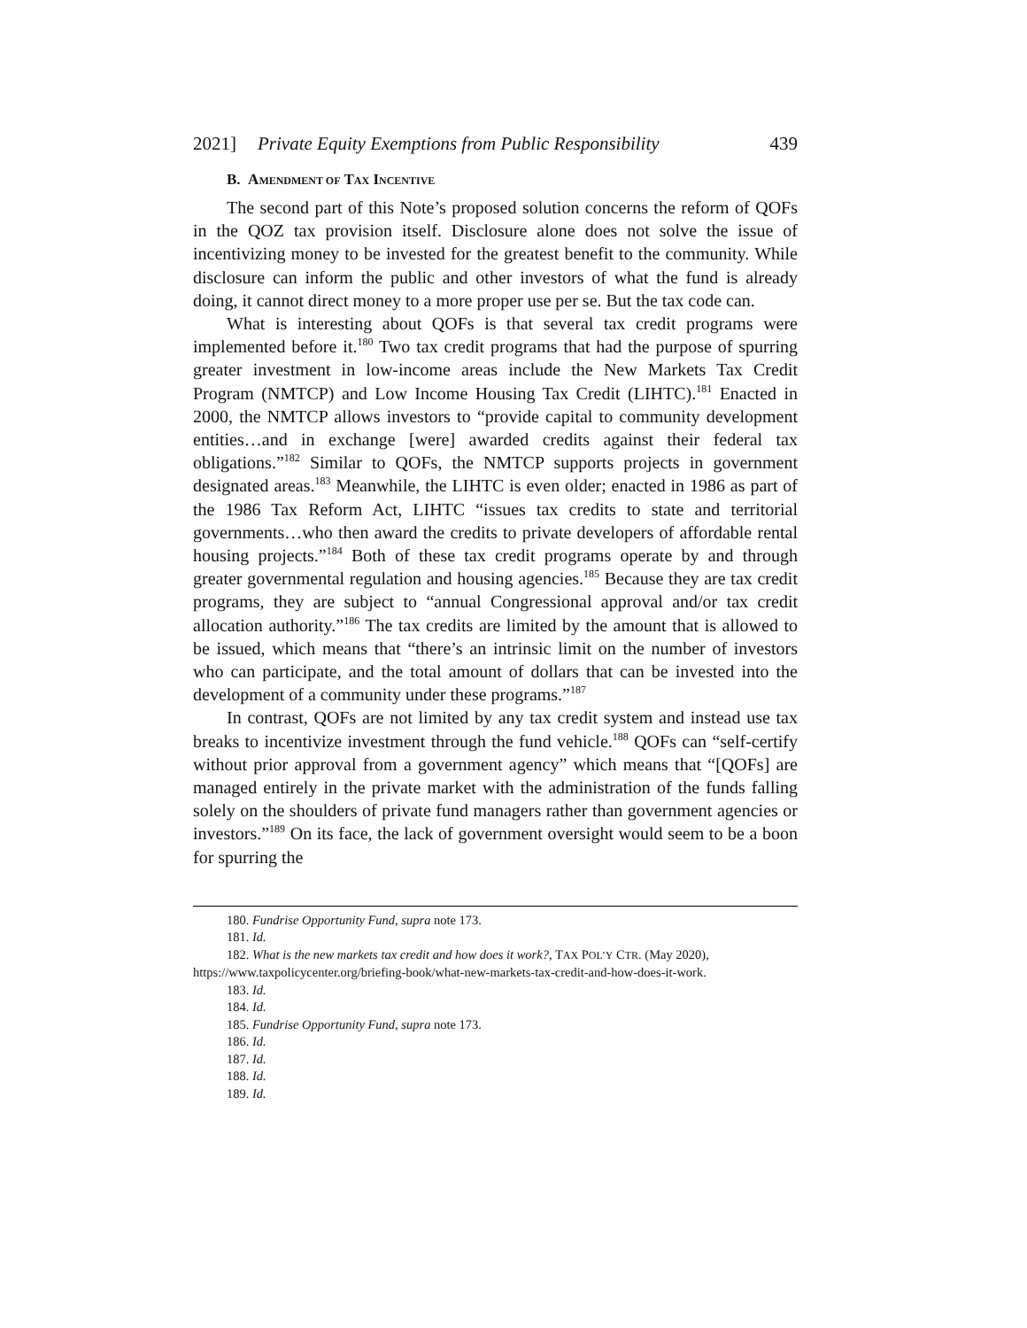2021] Private Equity Exemptions from Public Responsibility 439
B. AMENDMENT OF TAX INCENTIVE
The second part of this Note’s proposed solution concerns the reform of QOFs in the QOZ tax provision itself. Disclosure alone does not solve the issue of incentivizing money to be invested for the greatest benefit to the community. While disclosure can inform the public and other investors of what the fund is already doing, it cannot direct money to a more proper use per se. But the tax code can.
What is interesting about QOFs is that several tax credit programs were implemented before it.<sup>180</sup> Two tax credit programs that had the purpose of spurring greater investment in low-income areas include the New Markets Tax Credit Program (NMTCP) and Low Income Housing Tax Credit (LIHTC).<sup>181</sup> Enacted in 2000, the NMTCP allows investors to “provide capital to community development entities…and in exchange [were] awarded credits against their federal tax obligations.”<sup>182</sup> Similar to QOFs, the NMTCP supports projects in government designated areas.<sup>183</sup> Meanwhile, the LIHTC is even older; enacted in 1986 as part of the 1986 Tax Reform Act, LIHTC “issues tax credits to state and territorial governments…who then award the credits to private developers of affordable rental housing projects.”<sup>184</sup> Both of these tax credit programs operate by and through greater governmental regulation and housing agencies.<sup>185</sup> Because they are tax credit programs, they are subject to “annual Congressional approval and/or tax credit allocation authority.”<sup>186</sup> The tax credits are limited by the amount that is allowed to be issued, which means that “there’s an intrinsic limit on the number of investors who can participate, and the total amount of dollars that can be invested into the development of a community under these programs.”<sup>187</sup>
In contrast, QOFs are not limited by any tax credit system and instead use tax breaks to incentivize investment through the fund vehicle.<sup>188</sup> QOFs can “self-certify without prior approval from a government agency” which means that “[QOFs] are managed entirely in the private market with the administration of the funds falling solely on the shoulders of private fund managers rather than government agencies or investors.”<sup>189</sup> On its face, the lack of government oversight would seem to be a boon for spurring the
180. Fundrise Opportunity Fund, supra note 173.
181. Id.
182. What is the new markets tax credit and how does it work?, TAX POL’Y CTR. (May 2020), https://www.taxpolicycenter.org/briefing-book/what-new-markets-tax-credit-and-how-does-it-work.
183. Id.
184. Id.
185. Fundrise Opportunity Fund, supra note 173.
186. Id.
187. Id.
188. Id.
189. Id.